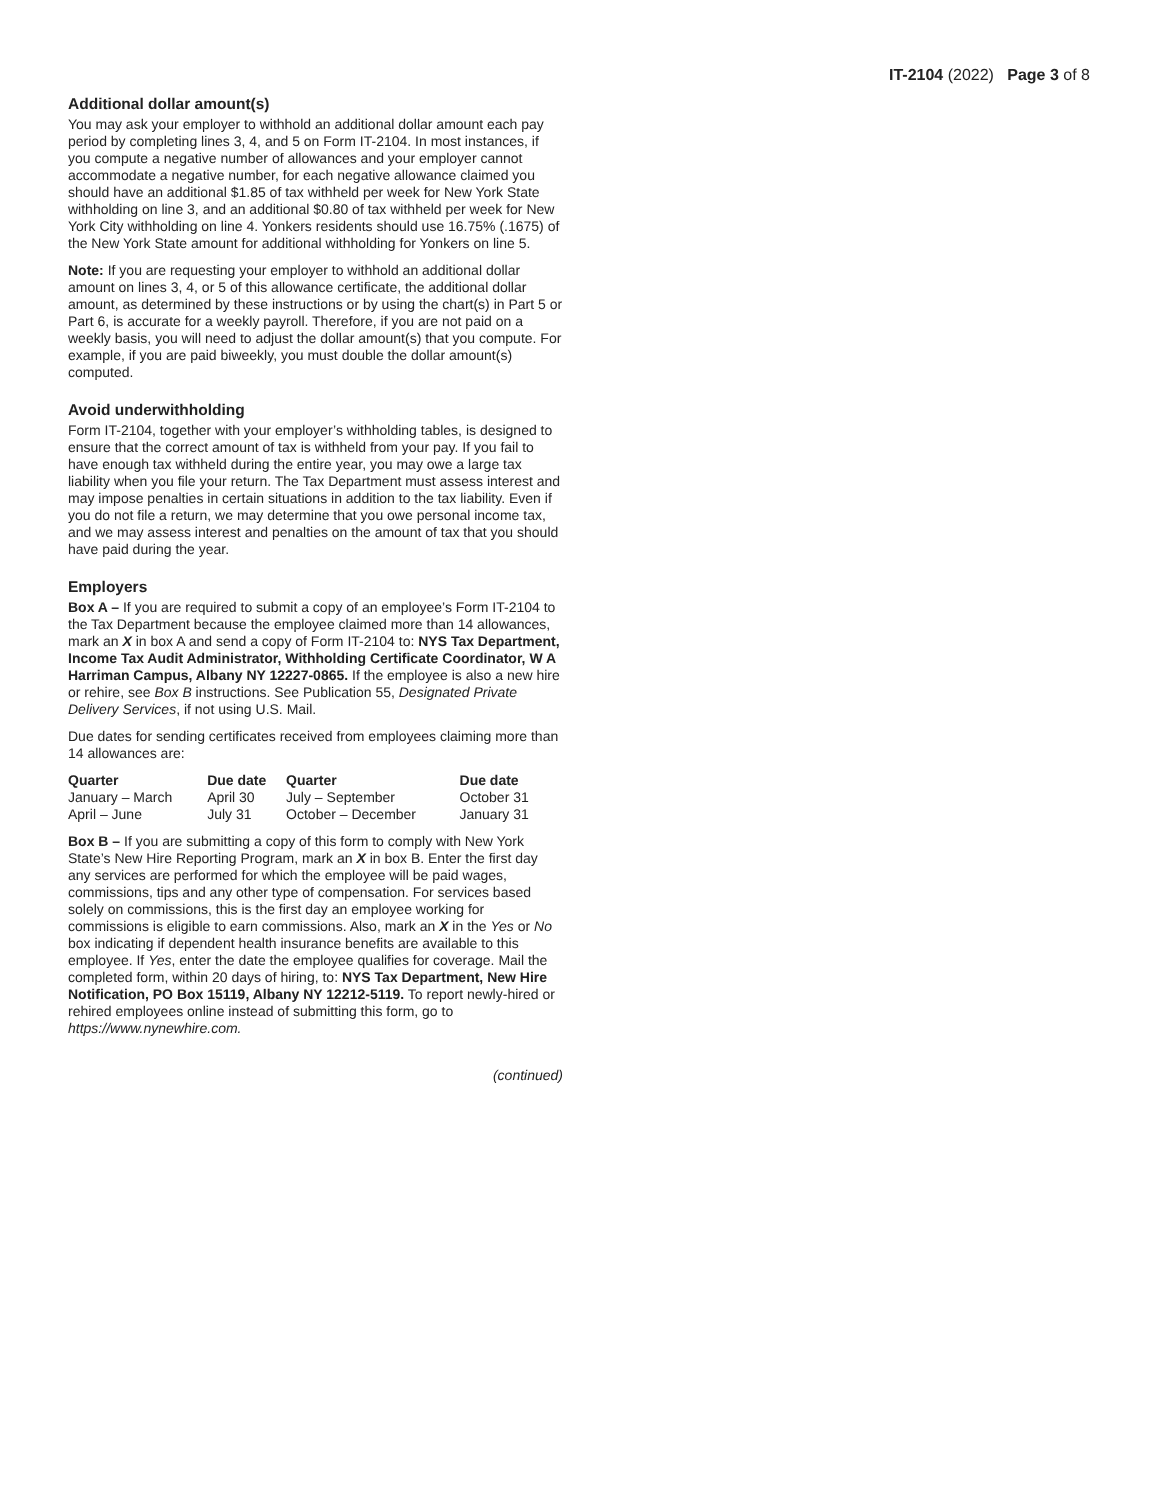IT-2104 (2022) Page 3 of 8
Additional dollar amount(s)
You may ask your employer to withhold an additional dollar amount each pay period by completing lines 3, 4, and 5 on Form IT-2104. In most instances, if you compute a negative number of allowances and your employer cannot accommodate a negative number, for each negative allowance claimed you should have an additional $1.85 of tax withheld per week for New York State withholding on line 3, and an additional $0.80 of tax withheld per week for New York City withholding on line 4. Yonkers residents should use 16.75% (.1675) of the New York State amount for additional withholding for Yonkers on line 5.
Note: If you are requesting your employer to withhold an additional dollar amount on lines 3, 4, or 5 of this allowance certificate, the additional dollar amount, as determined by these instructions or by using the chart(s) in Part 5 or Part 6, is accurate for a weekly payroll. Therefore, if you are not paid on a weekly basis, you will need to adjust the dollar amount(s) that you compute. For example, if you are paid biweekly, you must double the dollar amount(s) computed.
Avoid underwithholding
Form IT-2104, together with your employer’s withholding tables, is designed to ensure that the correct amount of tax is withheld from your pay. If you fail to have enough tax withheld during the entire year, you may owe a large tax liability when you file your return. The Tax Department must assess interest and may impose penalties in certain situations in addition to the tax liability. Even if you do not file a return, we may determine that you owe personal income tax, and we may assess interest and penalties on the amount of tax that you should have paid during the year.
Employers
Box A – If you are required to submit a copy of an employee’s Form IT-2104 to the Tax Department because the employee claimed more than 14 allowances, mark an X in box A and send a copy of Form IT-2104 to: NYS Tax Department, Income Tax Audit Administrator, Withholding Certificate Coordinator, W A Harriman Campus, Albany NY 12227-0865. If the employee is also a new hire or rehire, see Box B instructions. See Publication 55, Designated Private Delivery Services, if not using U.S. Mail.
Due dates for sending certificates received from employees claiming more than 14 allowances are:
| Quarter | Due date | Quarter | Due date |
| --- | --- | --- | --- |
| January – March | April 30 | July – September | October 31 |
| April – June | July 31 | October – December | January 31 |
Box B – If you are submitting a copy of this form to comply with New York State’s New Hire Reporting Program, mark an X in box B. Enter the first day any services are performed for which the employee will be paid wages, commissions, tips and any other type of compensation. For services based solely on commissions, this is the first day an employee working for commissions is eligible to earn commissions. Also, mark an X in the Yes or No box indicating if dependent health insurance benefits are available to this employee. If Yes, enter the date the employee qualifies for coverage. Mail the completed form, within 20 days of hiring, to: NYS Tax Department, New Hire Notification, PO Box 15119, Albany NY 12212-5119. To report newly-hired or rehired employees online instead of submitting this form, go to https://www.nynewhire.com.
(continued)